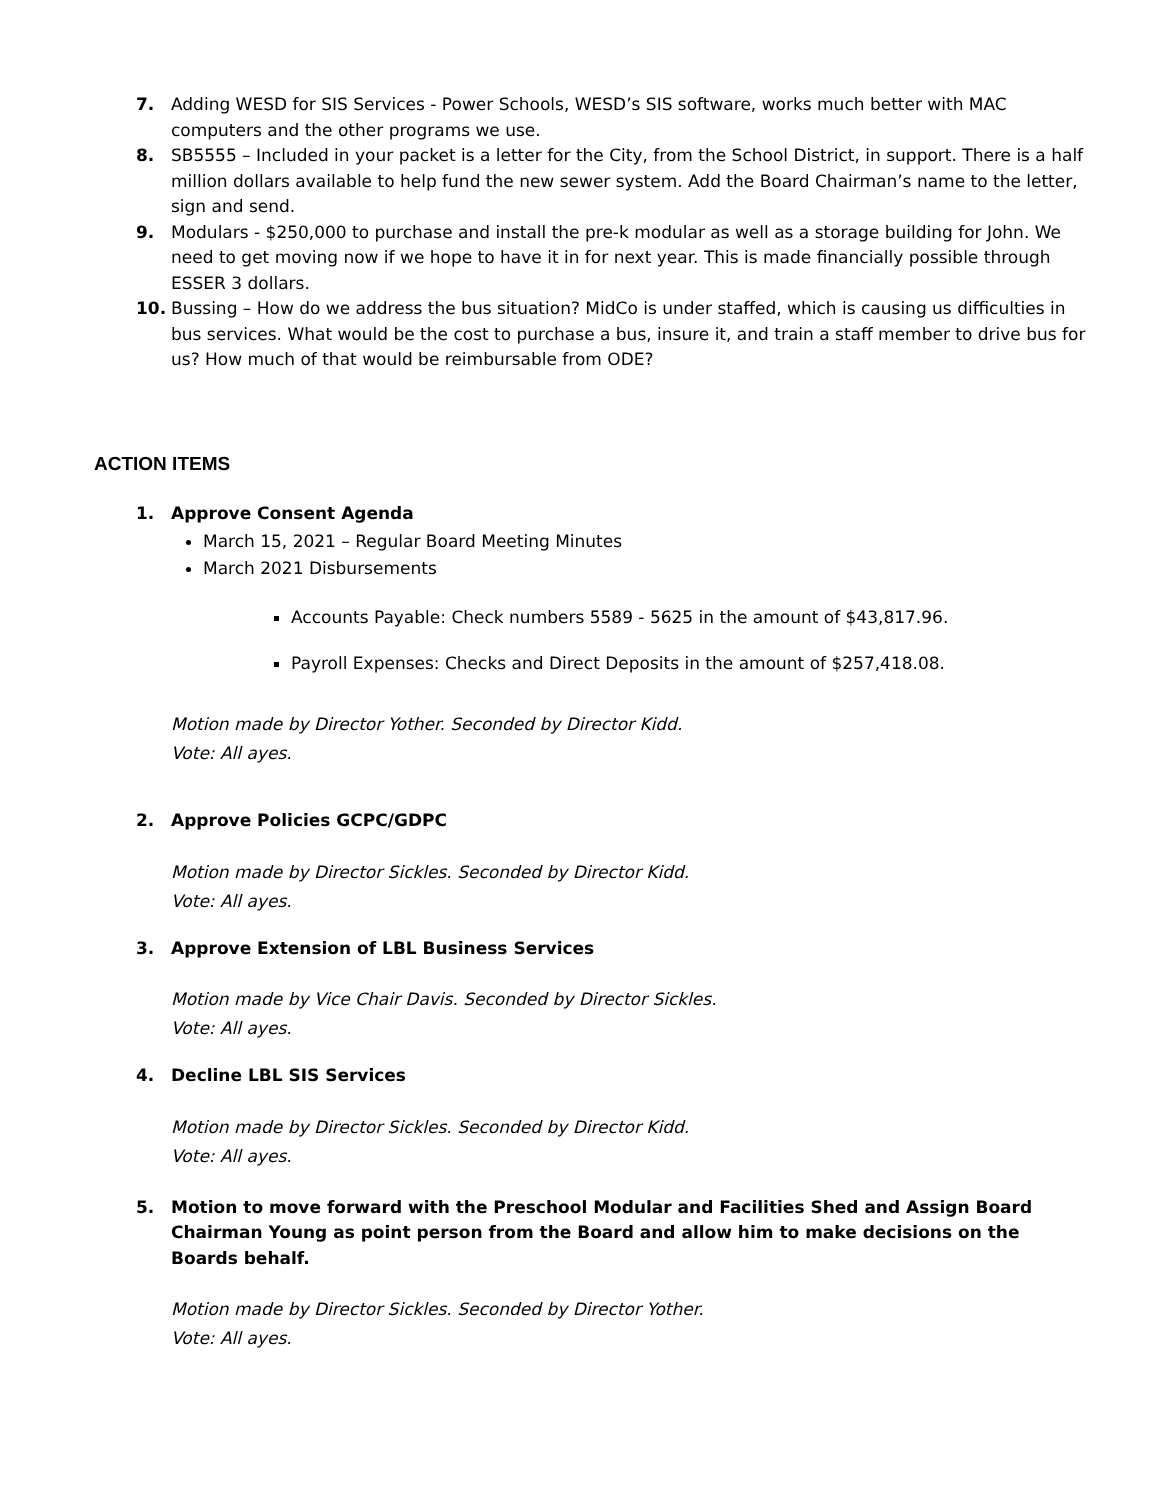7. Adding WESD for SIS Services - Power Schools, WESD’s SIS software, works much better with MAC computers and the other programs we use.
8. SB5555 – Included in your packet is a letter for the City, from the School District, in support. There is a half million dollars available to help fund the new sewer system. Add the Board Chairman’s name to the letter, sign and send.
9. Modulars - $250,000 to purchase and install the pre-k modular as well as a storage building for John. We need to get moving now if we hope to have it in for next year. This is made financially possible through ESSER 3 dollars.
10. Bussing – How do we address the bus situation? MidCo is under staffed, which is causing us difficulties in bus services. What would be the cost to purchase a bus, insure it, and train a staff member to drive bus for us? How much of that would be reimbursable from ODE?
ACTION ITEMS
1. Approve Consent Agenda
March 15, 2021 – Regular Board Meeting Minutes
March 2021 Disbursements
Accounts Payable: Check numbers 5589 - 5625 in the amount of $43,817.96.
Payroll Expenses: Checks and Direct Deposits in the amount of $257,418.08.
Motion made by Director Yother. Seconded by Director Kidd.
Vote: All ayes.
2. Approve Policies GCPC/GDPC
Motion made by Director Sickles. Seconded by Director Kidd.
Vote: All ayes.
3. Approve Extension of LBL Business Services
Motion made by Vice Chair Davis. Seconded by Director Sickles.
Vote: All ayes.
4. Decline LBL SIS Services
Motion made by Director Sickles. Seconded by Director Kidd.
Vote: All ayes.
5. Motion to move forward with the Preschool Modular and Facilities Shed and Assign Board Chairman Young as point person from the Board and allow him to make decisions on the Boards behalf.
Motion made by Director Sickles. Seconded by Director Yother.
Vote: All ayes.